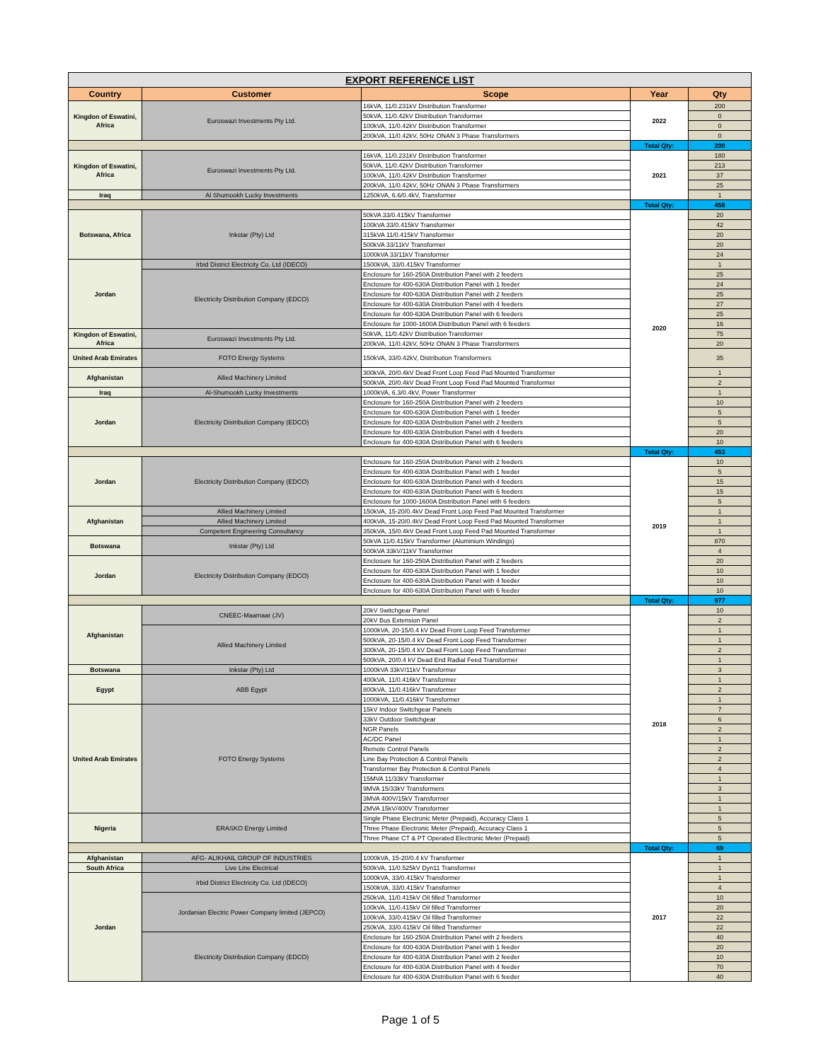| EXPORT REFERENCE LIST | | | | |
| Country | Customer | Scope | Year | Qty |
| Kingdon of Eswatini, Africa | Euroswazi Investments Pty Ltd. | 16kVA, 11/0.231kV Distribution Transformer | 2022 | 200 |
| | | 50kVA, 11/0.42kV Distribution Transformer | | 0 |
| | | 100kVA, 11/0.42kV Distribution Transformer | | 0 |
| | | 200kVA, 11/0.42kV, 50Hz ONAN 3 Phase Transformers | | 0 |
| | | | Total Qty: | 200 |
| Kingdon of Eswatini, Africa | Euroswazi Investments Pty Ltd. | 16kVA, 11/0.231kV Distribution Transformer | 2021 | 180 |
| | | 50kVA, 11/0.42kV Distribution Transformer | | 213 |
| | | 100kVA, 11/0.42kV Distribution Transformer | | 37 |
| | | 200kVA, 11/0.42kV, 50Hz ONAN 3 Phase Transformers | | 25 |
| Iraq | Al Shumookh Lucky Investments | 1250kVA, 6.6/0.4kV, Transformer | | 1 |
| | | | Total Qty: | 456 |
| Botswana, Africa | Inkstar (Pty) Ltd | 50kVA 33/0.415kV Transformer | 2020 | 20 |
| | | 100kVA 33/0.415kV Transformer | | 42 |
| | | 315kVA 11/0.415kV Transformer | | 20 |
| | | 500kVA 33/11kV Transformer | | 20 |
| | | 1000kVA 33/11kV Transformer | | 24 |
| Jordan | Irbid District Electricity Co. Ltd (IDECO) | 1500kVA, 33/0.415kV Transformer | | 1 |
| | Electricity Distribution Company (EDCO) | Enclosure for 160-250A Distribution Panel with 2 feeders | | 25 |
| | | Enclosure for 400-630A Distribution Panel with 1 feeder | | 24 |
| | | Enclosure for 400-630A Distribution Panel with 2 feeders | | 25 |
| | | Enclosure for 400-630A Distribution Panel with 4 feeders | | 27 |
| | | Enclosure for 400-630A Distribution Panel with 6 feeders | | 25 |
| | | Enclosure for 1000-1600A Distribution Panel with 6 feeders | | 16 |
| Kingdon of Eswatini, Africa | Euroswazi Investments Pty Ltd. | 50kVA, 11/0.42kV Distribution Transformer | | 75 |
| | | 200kVA, 11/0.42kV, 50Hz ONAN 3 Phase Transformers | | 20 |
| United Arab Emirates | FOTO Energy Systems | 150kVA, 33/0.42kV, Distribution Transformers | | 35 |
| Afghanistan | Allied Machinery Limited | 300kVA, 20/0.4kV Dead Front Loop Feed Pad Mounted Transformer | | 1 |
| | | 500kVA, 20/0.4kV Dead Front Loop Feed Pad Mounted Transformer | | 2 |
| Iraq | Al-Shumookh Lucky Investments | 1000kVA, 6.3/0.4kV, Power Transformer | | 1 |
| Jordan | Electricity Distribution Company (EDCO) | Enclosure for 160-250A Distribution Panel with 2 feeders | | 10 |
| | | Enclosure for 400-630A Distribution Panel with 1 feeder | | 5 |
| | | Enclosure for 400-630A Distribution Panel with 2 feeders | | 5 |
| | | Enclosure for 400-630A Distribution Panel with 4 feeders | | 20 |
| | | Enclosure for 400-630A Distribution Panel with 6 feeders | | 10 |
| | | | Total Qty: | 453 |
| Jordan | Electricity Distribution Company (EDCO) | Enclosure for 160-250A Distribution Panel with 2 feeders | 2019 | 10 |
| | | Enclosure for 400-630A Distribution Panel with 1 feeder | | 5 |
| | | Enclosure for 400-630A Distribution Panel with 4 feeders | | 15 |
| | | Enclosure for 400-630A Distribution Panel with 6 feeders | | 15 |
| | | Enclosure for 1000-1600A Distribution Panel with 6 feeders | | 5 |
| Afghanistan | Allied Machinery Limited | 150kVA, 15-20/0.4kV Dead Front Loop Feed Pad Mounted Transformer | | 1 |
| | Allied Machinery Limited | 400kVA, 15-20/0.4kV Dead Front Loop Feed Pad Mounted Transformer | | 1 |
| | Competent Engineering Consultancy | 350kVA, 15/0.4kV Dead Front Loop Feed Pad Mounted Transformer | | 1 |
| Botswana | Inkstar (Pty) Ltd | 50kVA 11/0.415kV Transformer (Aluminium Windings) | | 870 |
| | | 500kVA 33kV/11kV Transformer | | 4 |
| Jordan | Electricity Distribution Company (EDCO) | Enclosure for 160-250A Distribution Panel with 2 feeders | | 20 |
| | | Enclosure for 400-630A Distribution Panel with 1 feeder | | 10 |
| | | Enclosure for 400-630A Distribution Panel with 4 feeder | | 10 |
| | | Enclosure for 400-630A Distribution Panel with 6 feeder | | 10 |
| | | | Total Qty: | 977 |
| Afghanistan | CNEEC-Maamaar (JV) | 20kV Switchgear Panel | 2018 | 10 |
| | | 20kV Bus Extension Panel | | 2 |
| | Allied Machinery Limited | 1000kVA, 20-15/0.4 kV Dead Front Loop Feed Transformer | | 1 |
| | | 500kVA, 20-15/0.4 kV Dead Front Loop Feed Transformer | | 1 |
| | | 300kVA, 20-15/0.4 kV Dead Front Loop Feed Transformer | | 2 |
| | | 500kVA, 20/0.4 kV Dead End Radial Feed Transformer | | 1 |
| Botswana | Inkstar (Pty) Ltd | 1000kVA 33kV/11kV Transformer | | 3 |
| Egypt | ABB Egypt | 400kVA, 11/0.416kV Transformer | | 1 |
| | | 800kVA, 11/0.416kV Transformer | | 2 |
| | | 1000kVA, 11/0.416kV Transformer | | 1 |
| United Arab Emirates | FOTO Energy Systems | 15kV Indoor Switchgear Panels | | 7 |
| | | 33kV Outdoor Switchgear | | 6 |
| | | NGR Panels | | 2 |
| | | AC/DC Panel | | 1 |
| | | Remote Control Panels | | 2 |
| | | Line Bay Protection & Control Panels | | 2 |
| | | Transformer Bay Protection & Control Panels | | 4 |
| | | 15MVA 11/33kV Transformer | | 1 |
| | | 9MVA 15/33kV Transformers | | 3 |
| | | 3MVA 400V/15kV Transformer | | 1 |
| | | 2MVA 15kV/400V Transformer | | 1 |
| Nigeria | ERASKO Energy Limited | Single Phase Electronic Meter (Prepaid), Accuracy Class 1 | | 5 |
| | | Three Phase Electronic Meter (Prepaid), Accuracy Class 1 | | 5 |
| | | Three Phase CT & PT Operated Electronic Meter (Prepaid) | | 5 |
| | | | Total Qty: | 69 |
| Afghanistan | AFG- ALIKHAIL GROUP OF INDUSTRIES | 1000kVA, 15-20/0.4 kV Transformer | 2017 | 1 |
| South Africa | Live Line Electrical | 500kVA, 11/0.525kV Dyn11 Transformer | | 1 |
| Jordan | Irbid District Electricity Co. Ltd (IDECO) | 1000kVA, 33/0.415kV Transformer | | 1 |
| | | 1500kVA, 33/0.415kV Transformer | | 4 |
| | Jordanian Electric Power Company limited (JEPCO) | 250kVA, 11/0.415kV Oil filled Transformer | | 10 |
| | | 100kVA, 11/0.415kV Oil filled Transformer | | 20 |
| | | 100kVA, 33/0.415kV Oil filled Transformer | | 22 |
| | | 250kVA, 33/0.415kV Oil filled Transformer | | 22 |
| | Electricity Distribution Company (EDCO) | Enclosure for 160-250A Distribution Panel with 2 feeders | | 40 |
| | | Enclosure for 400-630A Distribution Panel with 1 feeder | | 20 |
| | | Enclosure for 400-630A Distribution Panel with 2 feeder | | 10 |
| | | Enclosure for 400-630A Distribution Panel with 4 feeder | | 70 |
| | | Enclosure for 400-630A Distribution Panel with 6 feeder | | 40 |
Page 1 of 5